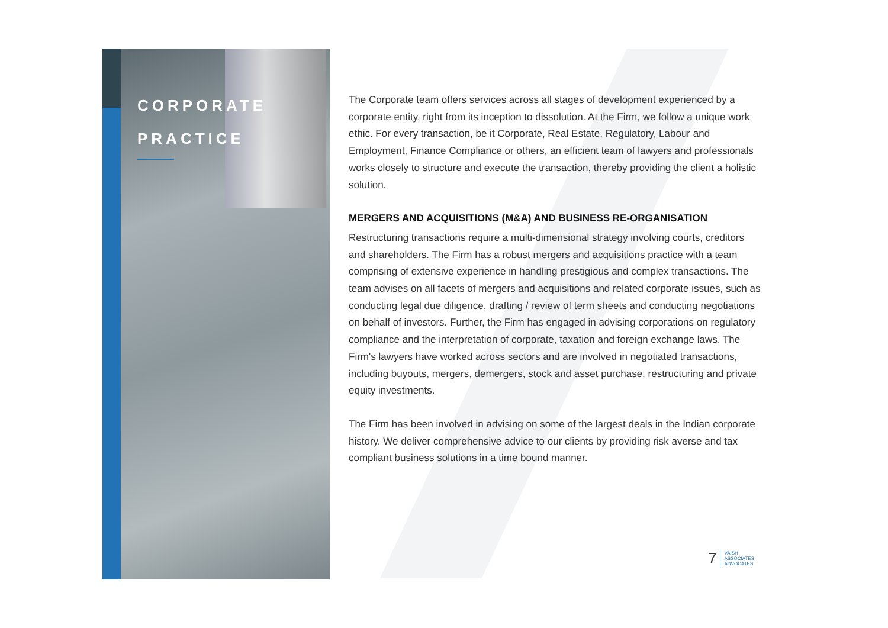CORPORATE
PRACTICE
The Corporate team offers services across all stages of development experienced by a corporate entity, right from its inception to dissolution. At the Firm, we follow a unique work ethic. For every transaction, be it Corporate, Real Estate, Regulatory, Labour and Employment, Finance Compliance or others, an efficient team of lawyers and professionals works closely to structure and execute the transaction, thereby providing the client a holistic solution.
MERGERS AND ACQUISITIONS (M&A) AND BUSINESS RE-ORGANISATION
Restructuring transactions require a multi-dimensional strategy involving courts, creditors and shareholders. The Firm has a robust mergers and acquisitions practice with a team comprising of extensive experience in handling prestigious and complex transactions. The team advises on all facets of mergers and acquisitions and related corporate issues, such as conducting legal due diligence, drafting / review of term sheets and conducting negotiations on behalf of investors. Further, the Firm has engaged in advising corporations on regulatory compliance and the interpretation of corporate, taxation and foreign exchange laws. The Firm's lawyers have worked across sectors and are involved in negotiated transactions, including buyouts, mergers, demergers, stock and asset purchase, restructuring and private equity investments.
The Firm has been involved in advising on some of the largest deals in the Indian corporate history. We deliver comprehensive advice to our clients by providing risk averse and tax compliant business solutions in a time bound manner.
7 VAISH
ASSOCIATES
ADVOCATES